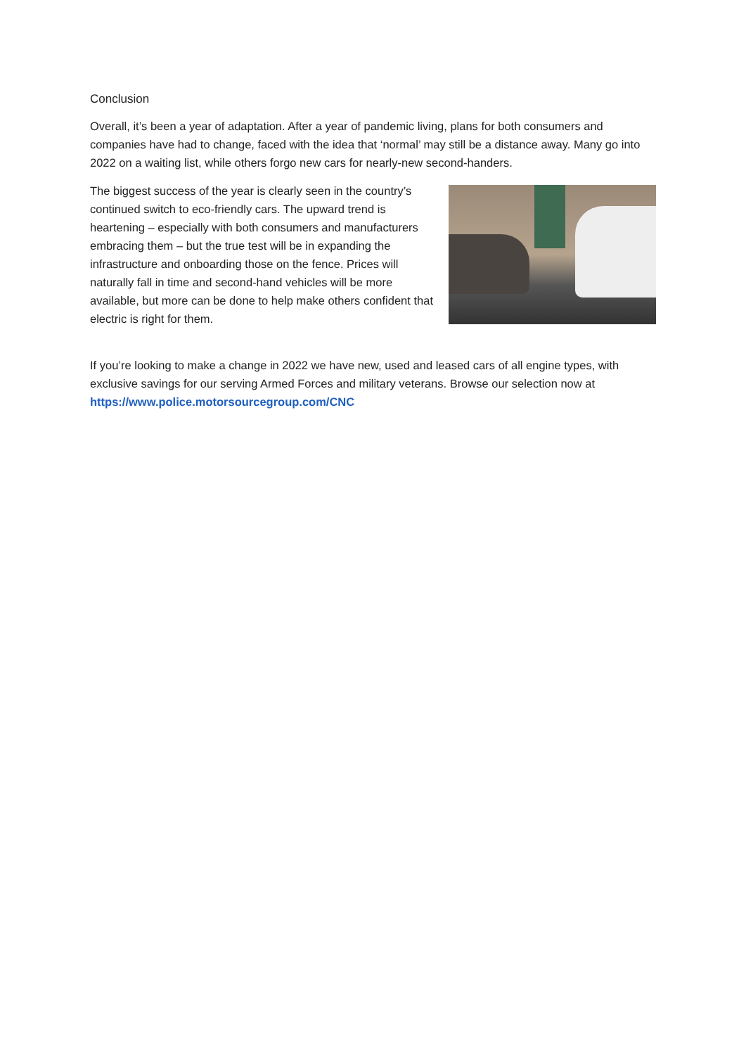Conclusion
Overall, it’s been a year of adaptation. After a year of pandemic living, plans for both consumers and companies have had to change, faced with the idea that ‘normal’ may still be a distance away. Many go into 2022 on a waiting list, while others forgo new cars for nearly-new second-handers.
The biggest success of the year is clearly seen in the country’s continued switch to eco-friendly cars. The upward trend is heartening – especially with both consumers and manufacturers embracing them – but the true test will be in expanding the infrastructure and onboarding those on the fence. Prices will naturally fall in time and second-hand vehicles will be more available, but more can be done to help make others confident that electric is right for them.
If you’re looking to make a change in 2022 we have new, used and leased cars of all engine types, with exclusive savings for our serving Armed Forces and military veterans. Browse our selection now at https://www.police.motorsourcegroup.com/CNC